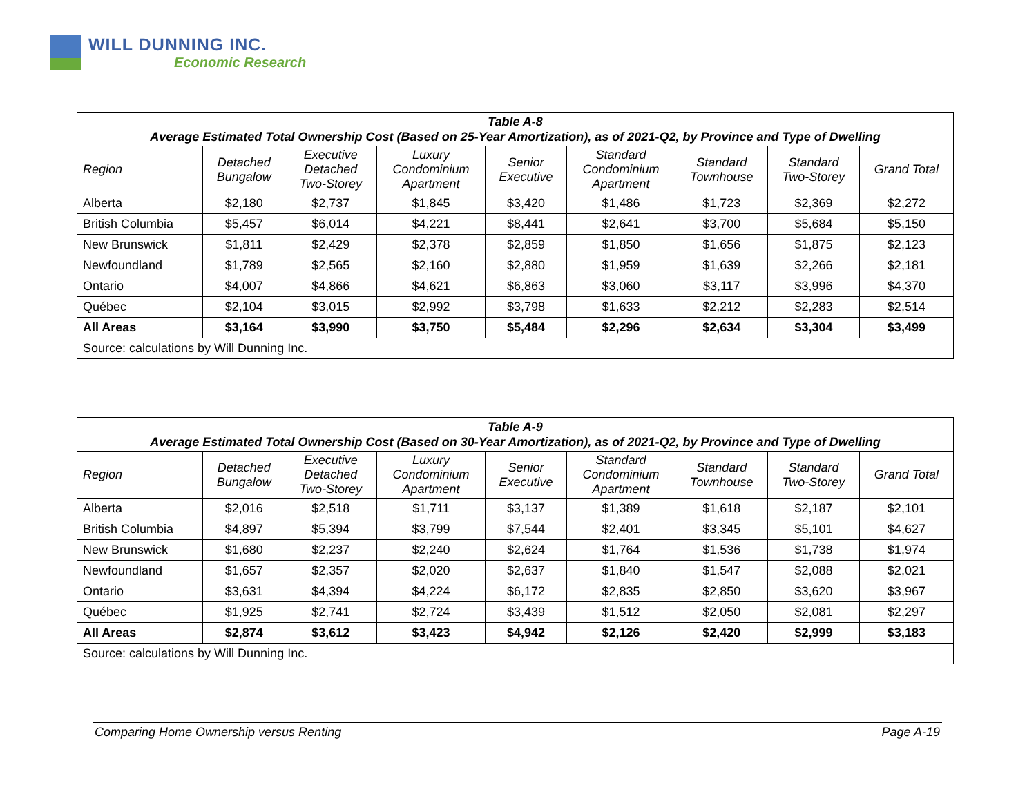WILL DUNNING INC.
Economic Research
| Table A-8 Average Estimated Total Ownership Cost (Based on 25-Year Amortization), as of 2021-Q2, by Province and Type of Dwelling | | | | | | | | |
| --- | --- | --- | --- | --- | --- | --- | --- | --- |
| Region | Detached Bungalow | Executive Detached Two-Storey | Luxury Condominium Apartment | Senior Executive | Standard Condominium Apartment | Standard Townhouse | Standard Two-Storey | Grand Total |
| Alberta | $2,180 | $2,737 | $1,845 | $3,420 | $1,486 | $1,723 | $2,369 | $2,272 |
| British Columbia | $5,457 | $6,014 | $4,221 | $8,441 | $2,641 | $3,700 | $5,684 | $5,150 |
| New Brunswick | $1,811 | $2,429 | $2,378 | $2,859 | $1,850 | $1,656 | $1,875 | $2,123 |
| Newfoundland | $1,789 | $2,565 | $2,160 | $2,880 | $1,959 | $1,639 | $2,266 | $2,181 |
| Ontario | $4,007 | $4,866 | $4,621 | $6,863 | $3,060 | $3,117 | $3,996 | $4,370 |
| Québec | $2,104 | $3,015 | $2,992 | $3,798 | $1,633 | $2,212 | $2,283 | $2,514 |
| All Areas | $3,164 | $3,990 | $3,750 | $5,484 | $2,296 | $2,634 | $3,304 | $3,499 |
| Source: calculations by Will Dunning Inc. | | | | | | | | |
| Table A-9 Average Estimated Total Ownership Cost (Based on 30-Year Amortization), as of 2021-Q2, by Province and Type of Dwelling | | | | | | | | |
| --- | --- | --- | --- | --- | --- | --- | --- | --- |
| Region | Detached Bungalow | Executive Detached Two-Storey | Luxury Condominium Apartment | Senior Executive | Standard Condominium Apartment | Standard Townhouse | Standard Two-Storey | Grand Total |
| Alberta | $2,016 | $2,518 | $1,711 | $3,137 | $1,389 | $1,618 | $2,187 | $2,101 |
| British Columbia | $4,897 | $5,394 | $3,799 | $7,544 | $2,401 | $3,345 | $5,101 | $4,627 |
| New Brunswick | $1,680 | $2,237 | $2,240 | $2,624 | $1,764 | $1,536 | $1,738 | $1,974 |
| Newfoundland | $1,657 | $2,357 | $2,020 | $2,637 | $1,840 | $1,547 | $2,088 | $2,021 |
| Ontario | $3,631 | $4,394 | $4,224 | $6,172 | $2,835 | $2,850 | $3,620 | $3,967 |
| Québec | $1,925 | $2,741 | $2,724 | $3,439 | $1,512 | $2,050 | $2,081 | $2,297 |
| All Areas | $2,874 | $3,612 | $3,423 | $4,942 | $2,126 | $2,420 | $2,999 | $3,183 |
| Source: calculations by Will Dunning Inc. | | | | | | | | |
Comparing Home Ownership versus Renting Page A-19